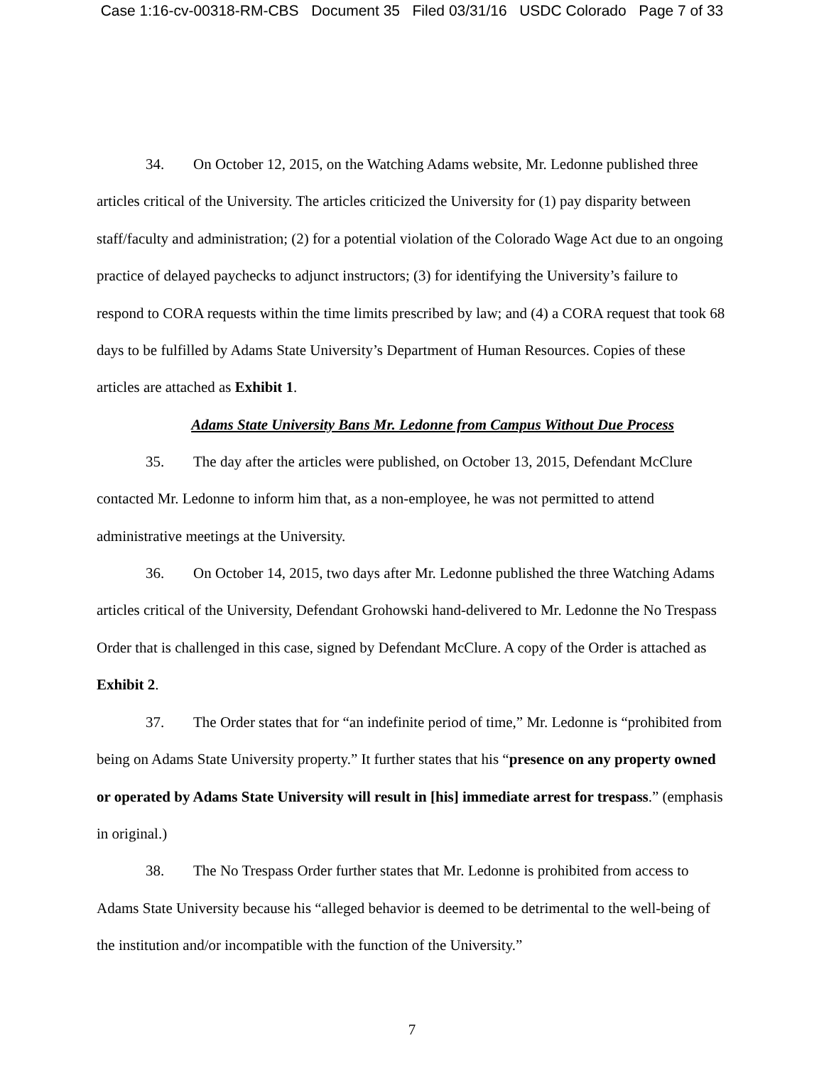Case 1:16-cv-00318-RM-CBS Document 35 Filed 03/31/16 USDC Colorado Page 7 of 33
34. On October 12, 2015, on the Watching Adams website, Mr. Ledonne published three articles critical of the University. The articles criticized the University for (1) pay disparity between staff/faculty and administration; (2) for a potential violation of the Colorado Wage Act due to an ongoing practice of delayed paychecks to adjunct instructors; (3) for identifying the University’s failure to respond to CORA requests within the time limits prescribed by law; and (4) a CORA request that took 68 days to be fulfilled by Adams State University’s Department of Human Resources. Copies of these articles are attached as Exhibit 1.
Adams State University Bans Mr. Ledonne from Campus Without Due Process
35. The day after the articles were published, on October 13, 2015, Defendant McClure contacted Mr. Ledonne to inform him that, as a non-employee, he was not permitted to attend administrative meetings at the University.
36. On October 14, 2015, two days after Mr. Ledonne published the three Watching Adams articles critical of the University, Defendant Grohowski hand-delivered to Mr. Ledonne the No Trespass Order that is challenged in this case, signed by Defendant McClure. A copy of the Order is attached as Exhibit 2.
37. The Order states that for “an indefinite period of time,” Mr. Ledonne is “prohibited from being on Adams State University property.” It further states that his “presence on any property owned or operated by Adams State University will result in [his] immediate arrest for trespass.” (emphasis in original.)
38. The No Trespass Order further states that Mr. Ledonne is prohibited from access to Adams State University because his “alleged behavior is deemed to be detrimental to the well-being of the institution and/or incompatible with the function of the University.”
7